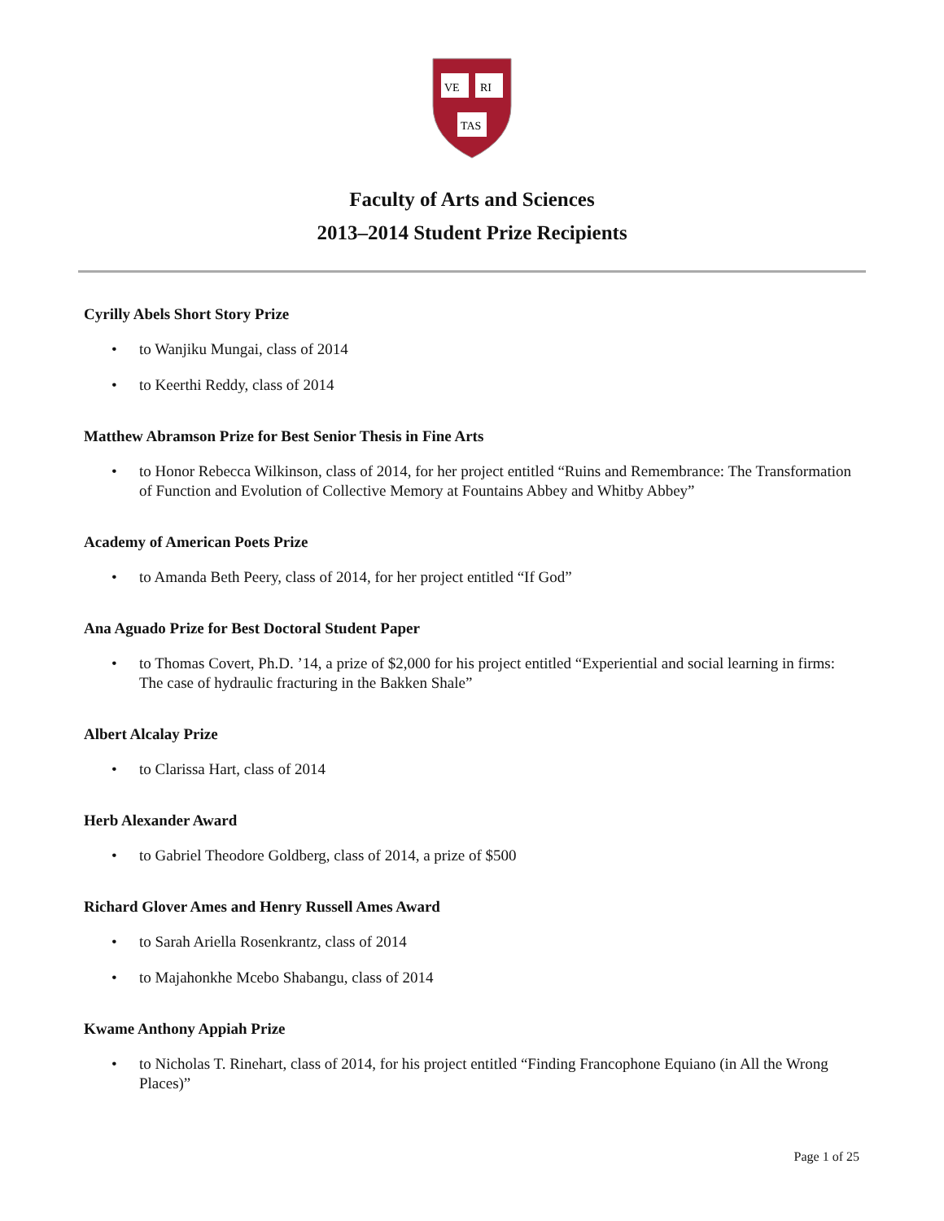VE
RI
TAS
Faculty of Arts and Sciences
2013–2014 Student Prize Recipients
Cyrilly Abels Short Story Prize
• to Wanjiku Mungai, class of 2014
• to Keerthi Reddy, class of 2014
Matthew Abramson Prize for Best Senior Thesis in Fine Arts
• to Honor Rebecca Wilkinson, class of 2014, for her project entitled “Ruins and Remembrance: The Transformation of Function and Evolution of Collective Memory at Fountains Abbey and Whitby Abbey”
Academy of American Poets Prize
• to Amanda Beth Peery, class of 2014, for her project entitled “If God”
Ana Aguado Prize for Best Doctoral Student Paper
• to Thomas Covert, Ph.D. ’14, a prize of $2,000 for his project entitled “Experiential and social learning in firms: The case of hydraulic fracturing in the Bakken Shale”
Albert Alcalay Prize
• to Clarissa Hart, class of 2014
Herb Alexander Award
• to Gabriel Theodore Goldberg, class of 2014, a prize of $500
Richard Glover Ames and Henry Russell Ames Award
• to Sarah Ariella Rosenkrantz, class of 2014
• to Majahonkhe Mcebo Shabangu, class of 2014
Kwame Anthony Appiah Prize
• to Nicholas T. Rinehart, class of 2014, for his project entitled “Finding Francophone Equiano (in All the Wrong Places)”
Page 1 of 25